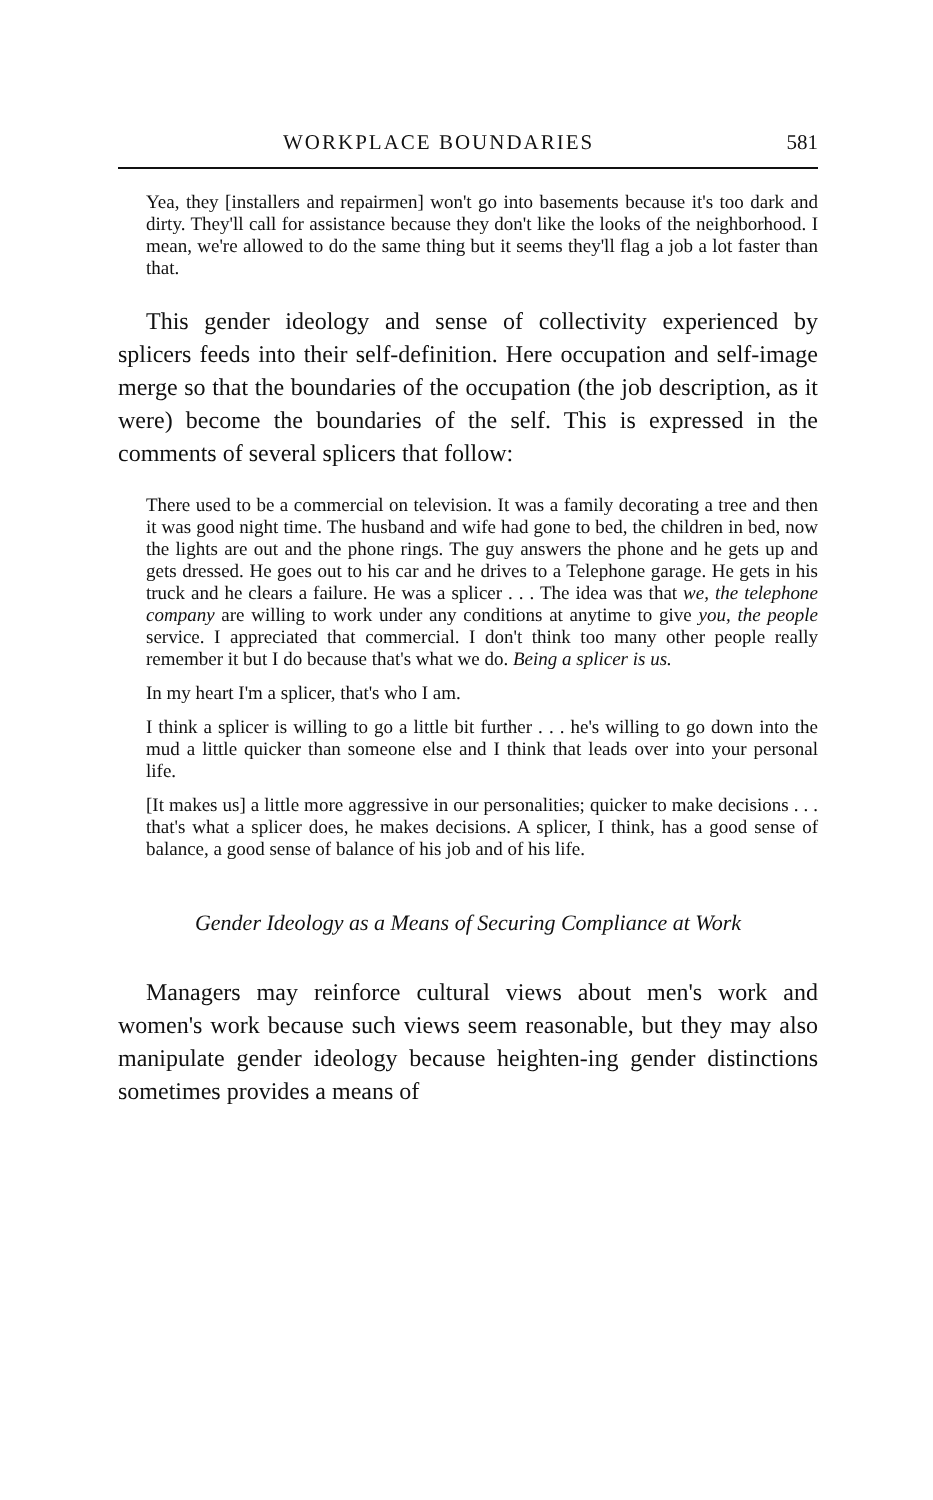WORKPLACE BOUNDARIES 581
Yea, they [installers and repairmen] won't go into basements because it's too dark and dirty. They'll call for assistance because they don't like the looks of the neighborhood. I mean, we're allowed to do the same thing but it seems they'll flag a job a lot faster than that.
This gender ideology and sense of collectivity experienced by splicers feeds into their self-definition. Here occupation and self-image merge so that the boundaries of the occupation (the job description, as it were) become the boundaries of the self. This is expressed in the comments of several splicers that follow:
There used to be a commercial on television. It was a family decorating a tree and then it was good night time. The husband and wife had gone to bed, the children in bed, now the lights are out and the phone rings. The guy answers the phone and he gets up and gets dressed. He goes out to his car and he drives to a Telephone garage. He gets in his truck and he clears a failure. He was a splicer . . . The idea was that we, the telephone company are willing to work under any conditions at anytime to give you, the people service. I appreciated that commercial. I don't think too many other people really remember it but I do because that's what we do. Being a splicer is us.
In my heart I'm a splicer, that's who I am.
I think a splicer is willing to go a little bit further . . . he's willing to go down into the mud a little quicker than someone else and I think that leads over into your personal life.
[It makes us] a little more aggressive in our personalities; quicker to make decisions . . . that's what a splicer does, he makes decisions. A splicer, I think, has a good sense of balance, a good sense of balance of his job and of his life.
Gender Ideology as a Means of Securing Compliance at Work
Managers may reinforce cultural views about men's work and women's work because such views seem reasonable, but they may also manipulate gender ideology because heighten-ing gender distinctions sometimes provides a means of